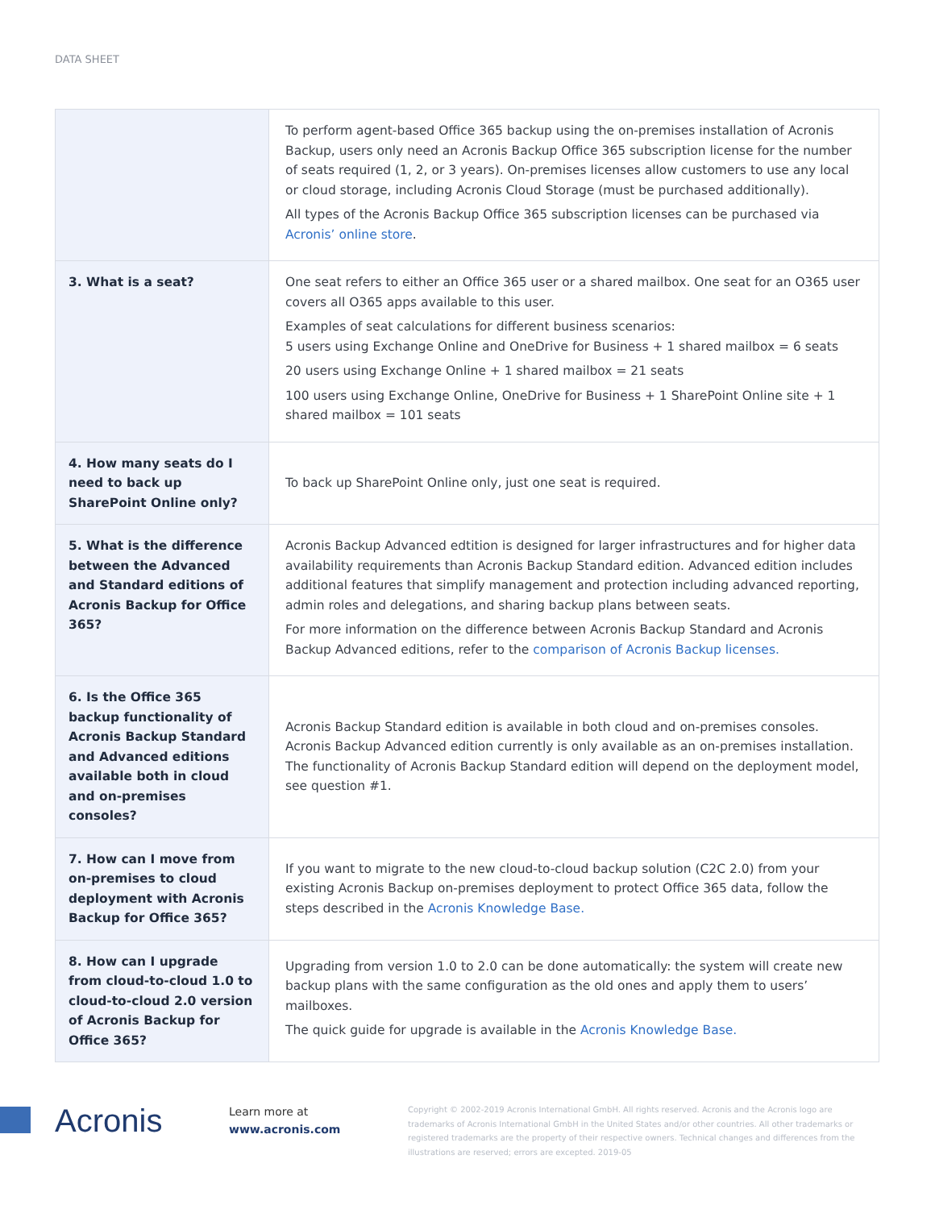DATA SHEET
| | To perform agent-based Office 365 backup using the on-premises installation of Acronis Backup, users only need an Acronis Backup Office 365 subscription license for the number of seats required (1, 2, or 3 years). On-premises licenses allow customers to use any local or cloud storage, including Acronis Cloud Storage (must be purchased additionally). All types of the Acronis Backup Office 365 subscription licenses can be purchased via Acronis’ online store . |
| 3. What is a seat? | One seat refers to either an Office 365 user or a shared mailbox. One seat for an O365 user covers all O365 apps available to this user. Examples of seat calculations for different business scenarios: 5 users using Exchange Online and OneDrive for Business + 1 shared mailbox = 6 seats 20 users using Exchange Online + 1 shared mailbox = 21 seats 100 users using Exchange Online, OneDrive for Business + 1 SharePoint Online site + 1 shared mailbox = 101 seats |
| 4. How many seats do I need to back up SharePoint Online only? | To back up SharePoint Online only, just one seat is required. |
| 5. What is the difference between the Advanced and Standard editions of Acronis Backup for Office 365? | Acronis Backup Advanced edtition is designed for larger infrastructures and for higher data availability requirements than Acronis Backup Standard edition. Advanced edition includes additional features that simplify management and protection including advanced reporting, admin roles and delegations, and sharing backup plans between seats. For more information on the difference between Acronis Backup Standard and Acronis Backup Advanced editions, refer to the comparison of Acronis Backup licenses. |
| 6. Is the Office 365 backup functionality of Acronis Backup Standard and Advanced editions available both in cloud and on-premises consoles? | Acronis Backup Standard edition is available in both cloud and on-premises consoles. Acronis Backup Advanced edition currently is only available as an on-premises installation. The functionality of Acronis Backup Standard edition will depend on the deployment model, see question #1. |
| 7. How can I move from on-premises to cloud deployment with Acronis Backup for Office 365? | If you want to migrate to the new cloud-to-cloud backup solution (C2C 2.0) from your existing Acronis Backup on-premises deployment to protect Office 365 data, follow the steps described in the Acronis Knowledge Base. |
| 8. How can I upgrade from cloud-to-cloud 1.0 to cloud-to-cloud 2.0 version of Acronis Backup for Office 365? | Upgrading from version 1.0 to 2.0 can be done automatically: the system will create new backup plans with the same configuration as the old ones and apply them to users’ mailboxes. The quick guide for upgrade is available in the Acronis Knowledge Base. |
Acronis
Learn more at
www.acronis.com
Copyright © 2002-2019 Acronis International GmbH. All rights reserved. Acronis and the Acronis logo are trademarks of Acronis International GmbH in the United States and/or other countries. All other trademarks or registered trademarks are the property of their respective owners. Technical changes and differences from the illustrations are reserved; errors are excepted. 2019-05